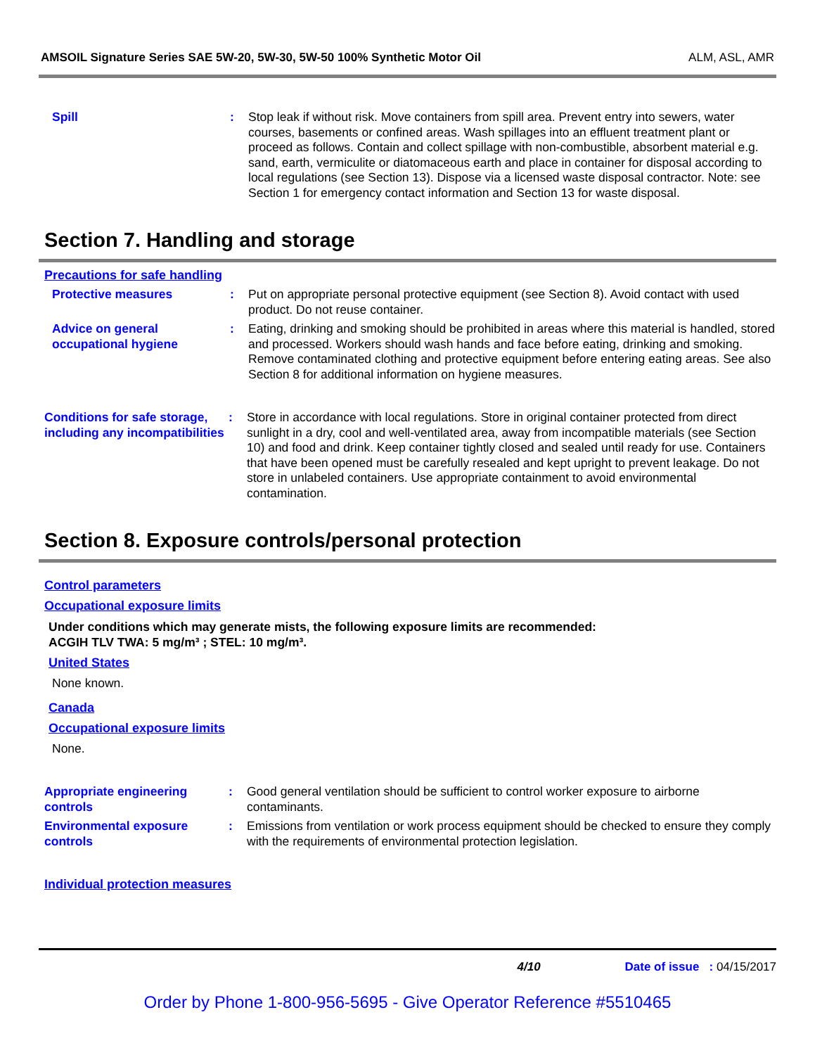AMSOIL Signature Series SAE 5W-20, 5W-30, 5W-50 100% Synthetic Motor Oil ALM, ASL, AMR
Spill : Stop leak if without risk. Move containers from spill area. Prevent entry into sewers, water courses, basements or confined areas. Wash spillages into an effluent treatment plant or proceed as follows. Contain and collect spillage with non-combustible, absorbent material e.g. sand, earth, vermiculite or diatomaceous earth and place in container for disposal according to local regulations (see Section 13). Dispose via a licensed waste disposal contractor. Note: see Section 1 for emergency contact information and Section 13 for waste disposal.
Section 7. Handling and storage
Precautions for safe handling
Protective measures : Put on appropriate personal protective equipment (see Section 8). Avoid contact with used product. Do not reuse container.
Advice on general occupational hygiene
: Eating, drinking and smoking should be prohibited in areas where this material is handled, stored and processed. Workers should wash hands and face before eating, drinking and smoking. Remove contaminated clothing and protective equipment before entering eating areas. See also Section 8 for additional information on hygiene measures.
Conditions for safe storage, including any incompatibilities
: Store in accordance with local regulations. Store in original container protected from direct sunlight in a dry, cool and well-ventilated area, away from incompatible materials (see Section 10) and food and drink. Keep container tightly closed and sealed until ready for use. Containers that have been opened must be carefully resealed and kept upright to prevent leakage. Do not store in unlabeled containers. Use appropriate containment to avoid environmental contamination.
Section 8. Exposure controls/personal protection
Control parameters
Occupational exposure limits
Under conditions which may generate mists, the following exposure limits are recommended:
ACGIH TLV TWA: 5 mg/m³ ; STEL: 10 mg/m³.
United States
None known.
Canada
Occupational exposure limits
None.
Appropriate engineering controls
: Good general ventilation should be sufficient to control worker exposure to airborne contaminants.
Environmental exposure controls
: Emissions from ventilation or work process equipment should be checked to ensure they comply with the requirements of environmental protection legislation.
Individual protection measures
4/10 Date of issue : 04/15/2017
Order by Phone 1-800-956-5695 - Give Operator Reference #5510465